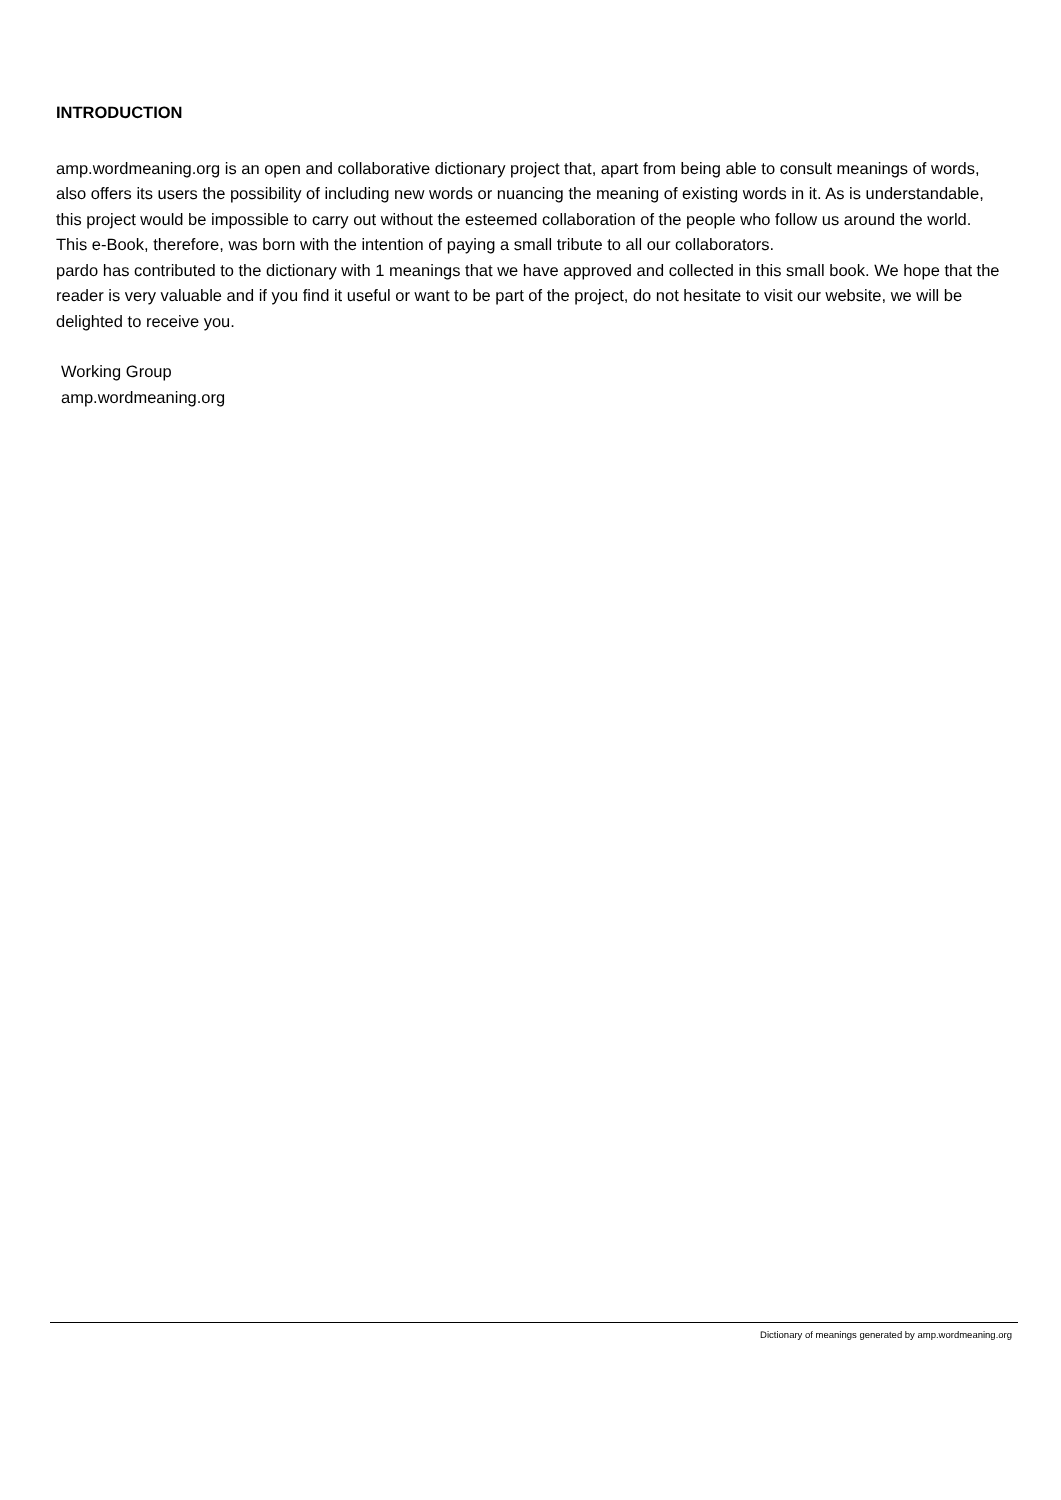INTRODUCTION
amp.wordmeaning.org is an open and collaborative dictionary project that, apart from being able to consult meanings of words, also offers its users the possibility of including new words or nuancing the meaning of existing words in it. As is understandable, this project would be impossible to carry out without the esteemed collaboration of the people who follow us around the world. This e-Book, therefore, was born with the intention of paying a small tribute to all our collaborators.
pardo has contributed to the dictionary with 1 meanings that we have approved and collected in this small book. We hope that the reader is very valuable and if you find it useful or want to be part of the project, do not hesitate to visit our website, we will be delighted to receive you.
Working Group
amp.wordmeaning.org
Dictionary of meanings generated by amp.wordmeaning.org